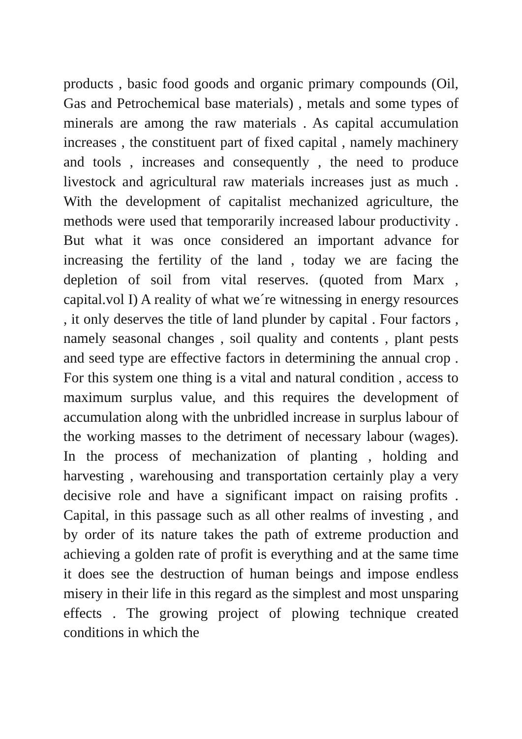products , basic food goods and organic primary compounds (Oil, Gas and Petrochemical base materials) , metals and some types of minerals are among the raw materials . As capital accumulation increases , the constituent part of fixed capital , namely machinery and tools , increases and consequently , the need to produce livestock and agricultural raw materials increases just as much . With the development of capitalist mechanized agriculture, the methods were used that temporarily increased labour productivity . But what it was once considered an important advance for increasing the fertility of the land , today we are facing the depletion of soil from vital reserves. (quoted from Marx , capital.vol I) A reality of what we´re witnessing in energy resources , it only deserves the title of land plunder by capital . Four factors , namely seasonal changes , soil quality and contents , plant pests and seed type are effective factors in determining the annual crop . For this system one thing is a vital and natural condition , access to maximum surplus value, and this requires the development of accumulation along with the unbridled increase in surplus labour of the working masses to the detriment of necessary labour (wages). In the process of mechanization of planting , holding and harvesting , warehousing and transportation certainly play a very decisive role and have a significant impact on raising profits . Capital, in this passage such as all other realms of investing , and by order of its nature takes the path of extreme production and achieving a golden rate of profit is everything and at the same time it does see the destruction of human beings and impose endless misery in their life in this regard as the simplest and most unsparing effects . The growing project of plowing technique created conditions in which the